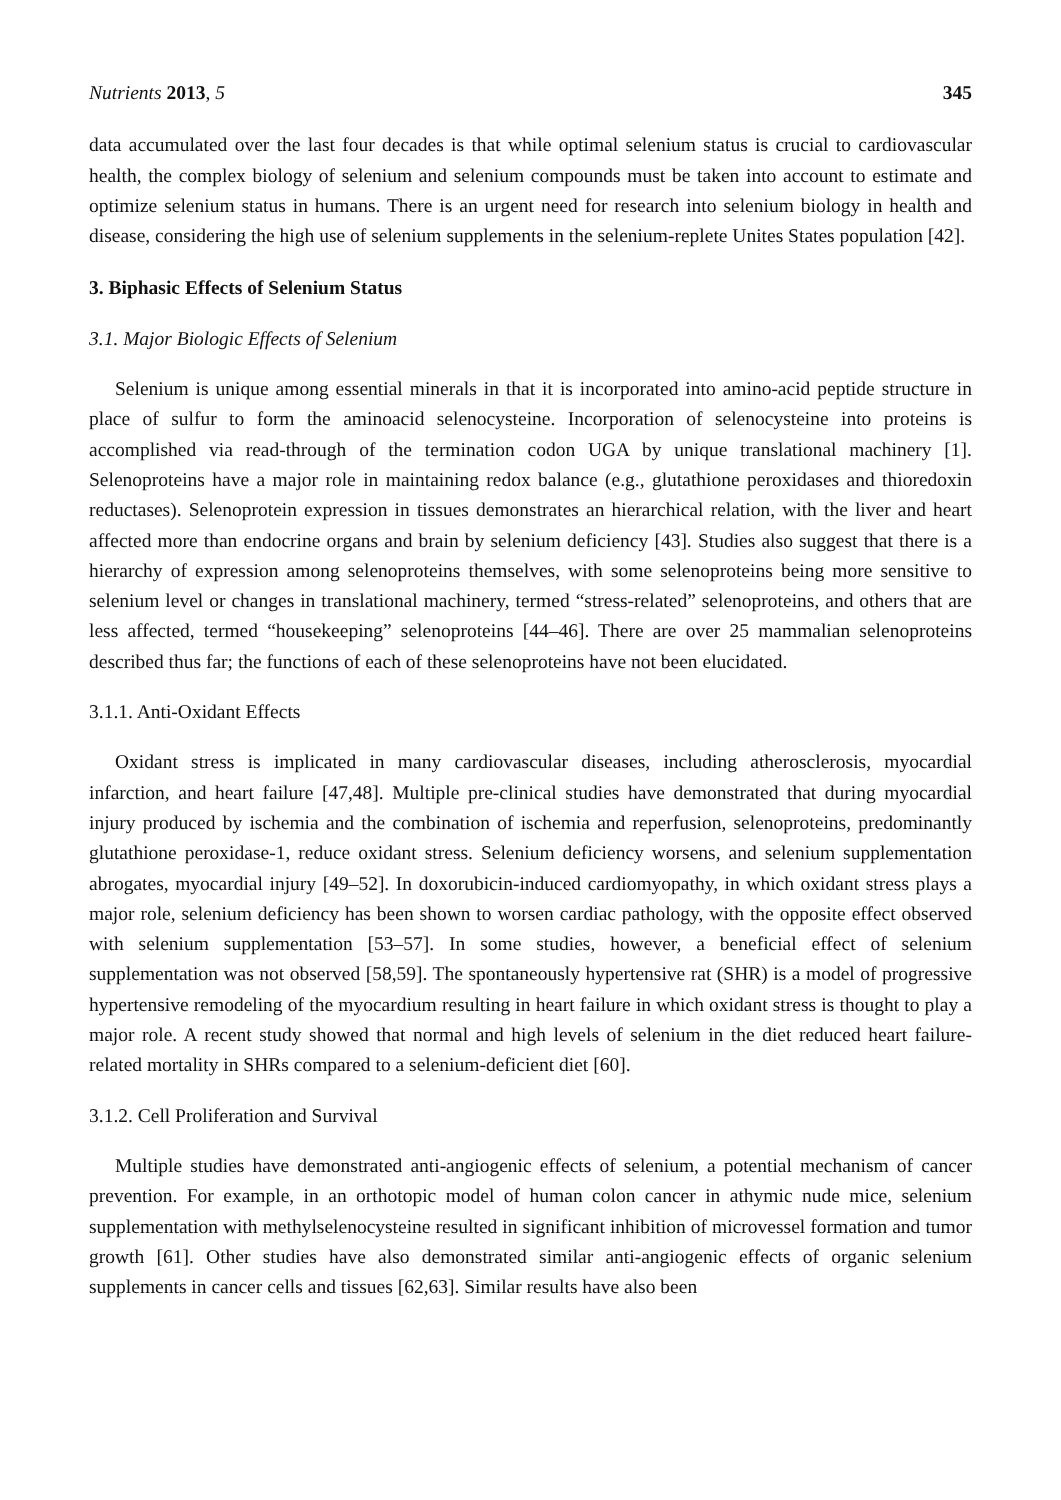Nutrients 2013, 5 345
data accumulated over the last four decades is that while optimal selenium status is crucial to cardiovascular health, the complex biology of selenium and selenium compounds must be taken into account to estimate and optimize selenium status in humans. There is an urgent need for research into selenium biology in health and disease, considering the high use of selenium supplements in the selenium-replete Unites States population [42].
3. Biphasic Effects of Selenium Status
3.1. Major Biologic Effects of Selenium
Selenium is unique among essential minerals in that it is incorporated into amino-acid peptide structure in place of sulfur to form the aminoacid selenocysteine. Incorporation of selenocysteine into proteins is accomplished via read-through of the termination codon UGA by unique translational machinery [1]. Selenoproteins have a major role in maintaining redox balance (e.g., glutathione peroxidases and thioredoxin reductases). Selenoprotein expression in tissues demonstrates an hierarchical relation, with the liver and heart affected more than endocrine organs and brain by selenium deficiency [43]. Studies also suggest that there is a hierarchy of expression among selenoproteins themselves, with some selenoproteins being more sensitive to selenium level or changes in translational machinery, termed “stress-related” selenoproteins, and others that are less affected, termed “housekeeping” selenoproteins [44–46]. There are over 25 mammalian selenoproteins described thus far; the functions of each of these selenoproteins have not been elucidated.
3.1.1. Anti-Oxidant Effects
Oxidant stress is implicated in many cardiovascular diseases, including atherosclerosis, myocardial infarction, and heart failure [47,48]. Multiple pre-clinical studies have demonstrated that during myocardial injury produced by ischemia and the combination of ischemia and reperfusion, selenoproteins, predominantly glutathione peroxidase-1, reduce oxidant stress. Selenium deficiency worsens, and selenium supplementation abrogates, myocardial injury [49–52]. In doxorubicin-induced cardiomyopathy, in which oxidant stress plays a major role, selenium deficiency has been shown to worsen cardiac pathology, with the opposite effect observed with selenium supplementation [53–57]. In some studies, however, a beneficial effect of selenium supplementation was not observed [58,59]. The spontaneously hypertensive rat (SHR) is a model of progressive hypertensive remodeling of the myocardium resulting in heart failure in which oxidant stress is thought to play a major role. A recent study showed that normal and high levels of selenium in the diet reduced heart failure-related mortality in SHRs compared to a selenium-deficient diet [60].
3.1.2. Cell Proliferation and Survival
Multiple studies have demonstrated anti-angiogenic effects of selenium, a potential mechanism of cancer prevention. For example, in an orthotopic model of human colon cancer in athymic nude mice, selenium supplementation with methylselenocysteine resulted in significant inhibition of microvessel formation and tumor growth [61]. Other studies have also demonstrated similar anti-angiogenic effects of organic selenium supplements in cancer cells and tissues [62,63]. Similar results have also been